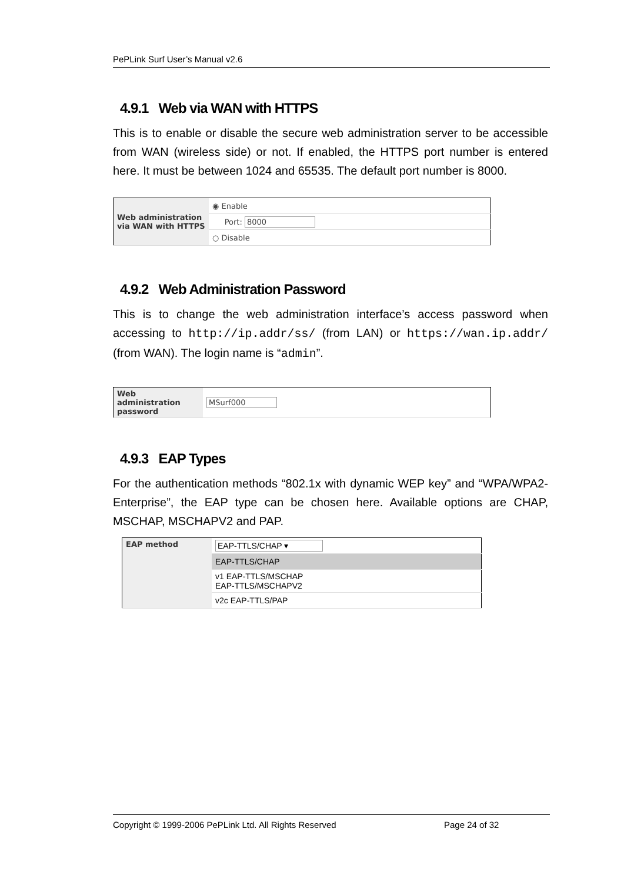PePLink Surf User’s Manual v2.6
4.9.1 Web via WAN with HTTPS
This is to enable or disable the secure web administration server to be accessible from WAN (wireless side) or not. If enabled, the HTTPS port number is entered here. It must be between 1024 and 65535. The default port number is 8000.
| Web administration via WAN with HTTPS | ◉ Enable |
| | Port: 8000 |
| | ○ Disable |
4.9.2 Web Administration Password
This is to change the web administration interface’s access password when accessing to http://ip.addr/ss/ (from LAN) or https://wan.ip.addr/ (from WAN). The login name is “admin”.
| Web administration password | MSurf000 |
4.9.3 EAP Types
For the authentication methods “802.1x with dynamic WEP key” and “WPA/WPA2-Enterprise”, the EAP type can be chosen here. Available options are CHAP, MSCHAP, MSCHAPV2 and PAP.
| EAP method | EAP-TTLS/CHAP ▾ |
| | EAP-TTLS/CHAP |
| | v1 EAP-TTLS/MSCHAP EAP-TTLS/MSCHAPV2 |
| | v2c EAP-TTLS/PAP |
Copyright © 1999-2006 PePLink Ltd. All Rights Reserved Page 24 of 32